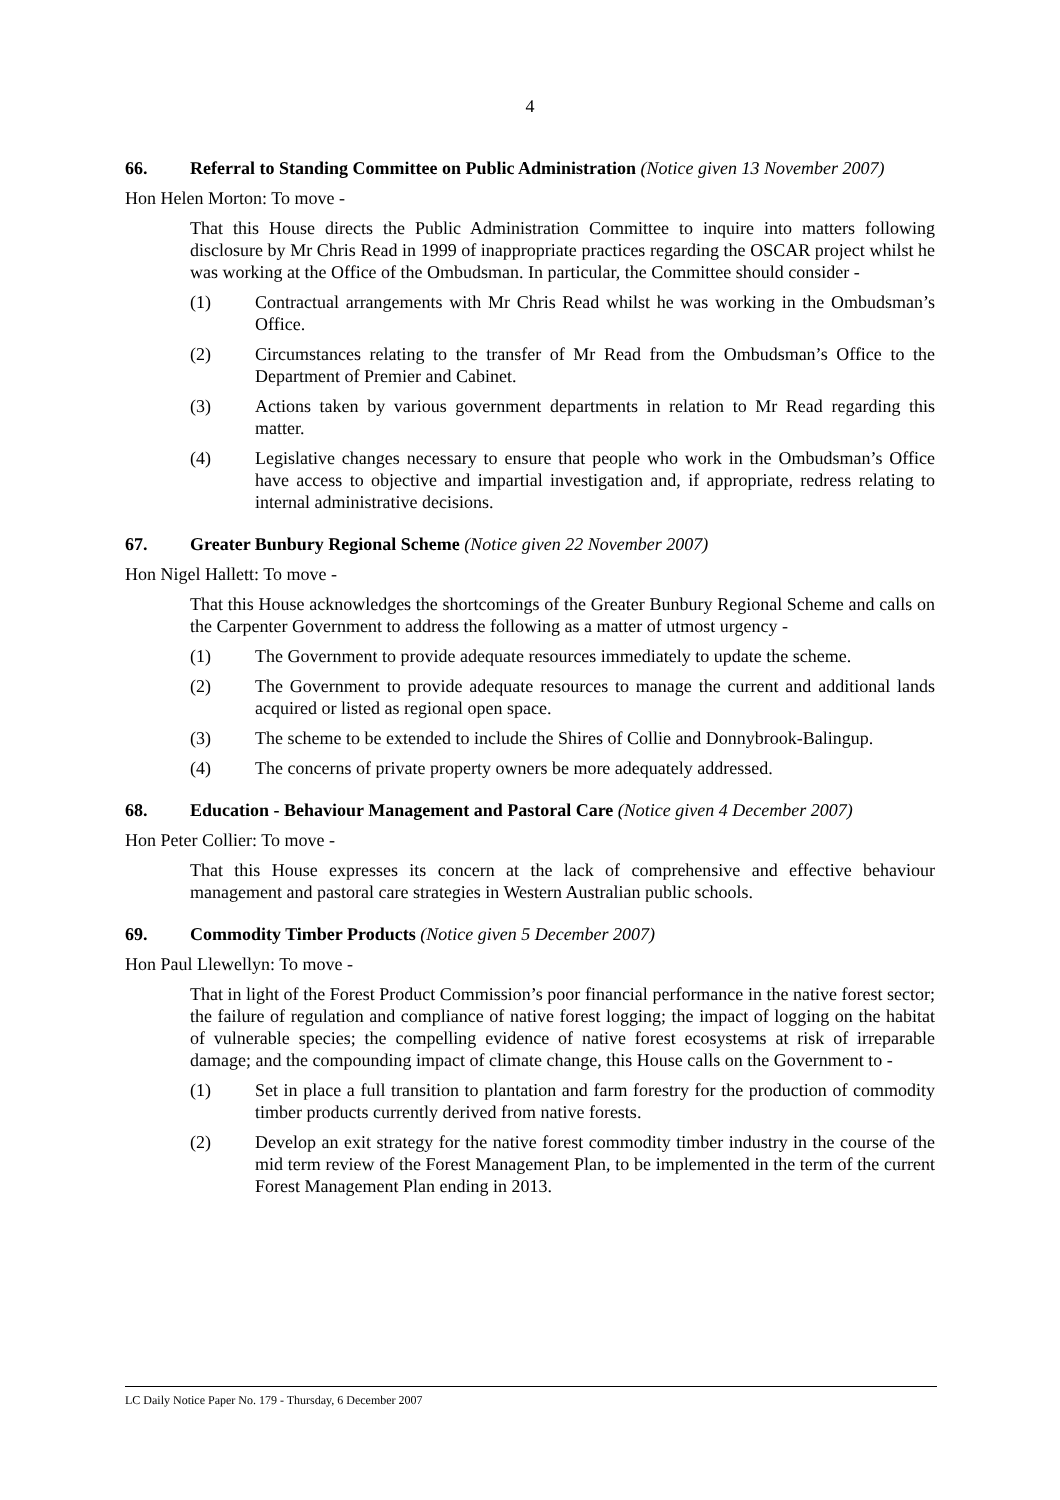4
66. Referral to Standing Committee on Public Administration (Notice given 13 November 2007)
Hon Helen Morton: To move -
That this House directs the Public Administration Committee to inquire into matters following disclosure by Mr Chris Read in 1999 of inappropriate practices regarding the OSCAR project whilst he was working at the Office of the Ombudsman. In particular, the Committee should consider -
(1) Contractual arrangements with Mr Chris Read whilst he was working in the Ombudsman’s Office.
(2) Circumstances relating to the transfer of Mr Read from the Ombudsman’s Office to the Department of Premier and Cabinet.
(3) Actions taken by various government departments in relation to Mr Read regarding this matter.
(4) Legislative changes necessary to ensure that people who work in the Ombudsman’s Office have access to objective and impartial investigation and, if appropriate, redress relating to internal administrative decisions.
67. Greater Bunbury Regional Scheme (Notice given 22 November 2007)
Hon Nigel Hallett: To move -
That this House acknowledges the shortcomings of the Greater Bunbury Regional Scheme and calls on the Carpenter Government to address the following as a matter of utmost urgency -
(1) The Government to provide adequate resources immediately to update the scheme.
(2) The Government to provide adequate resources to manage the current and additional lands acquired or listed as regional open space.
(3) The scheme to be extended to include the Shires of Collie and Donnybrook-Balingup.
(4) The concerns of private property owners be more adequately addressed.
68. Education - Behaviour Management and Pastoral Care (Notice given 4 December 2007)
Hon Peter Collier: To move -
That this House expresses its concern at the lack of comprehensive and effective behaviour management and pastoral care strategies in Western Australian public schools.
69. Commodity Timber Products (Notice given 5 December 2007)
Hon Paul Llewellyn: To move -
That in light of the Forest Product Commission’s poor financial performance in the native forest sector; the failure of regulation and compliance of native forest logging; the impact of logging on the habitat of vulnerable species; the compelling evidence of native forest ecosystems at risk of irreparable damage; and the compounding impact of climate change, this House calls on the Government to -
(1) Set in place a full transition to plantation and farm forestry for the production of commodity timber products currently derived from native forests.
(2) Develop an exit strategy for the native forest commodity timber industry in the course of the mid term review of the Forest Management Plan, to be implemented in the term of the current Forest Management Plan ending in 2013.
LC Daily Notice Paper No. 179 - Thursday, 6 December 2007